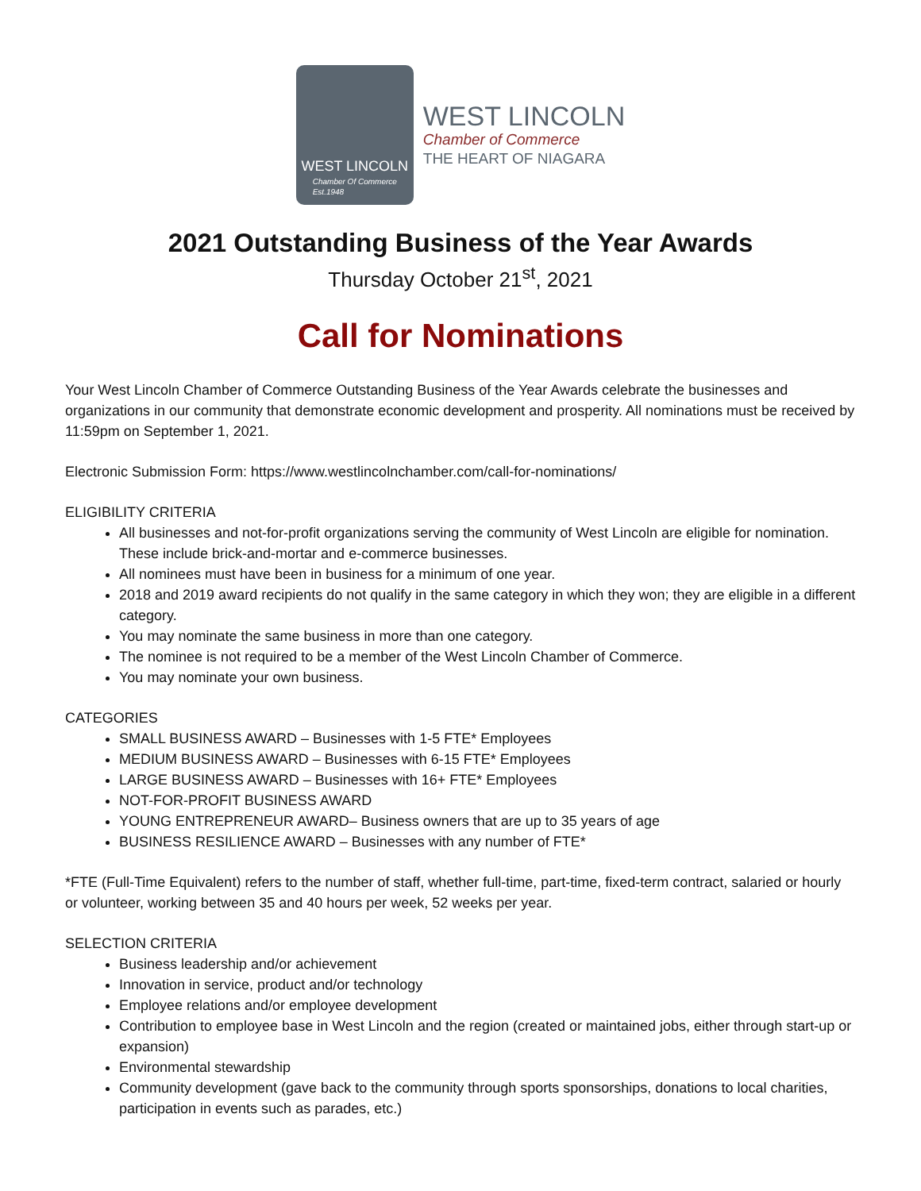WEST LINCOLN
Chamber Of Commerce
Est.1948
WEST LINCOLN
Chamber of Commerce
THE HEART OF NIAGARA
2021 Outstanding Business of the Year Awards
Thursday October 21<sup>st</sup>, 2021
Call for Nominations
Your West Lincoln Chamber of Commerce Outstanding Business of the Year Awards celebrate the businesses and organizations in our community that demonstrate economic development and prosperity. All nominations must be received by 11:59pm on September 1, 2021.
Electronic Submission Form: https://www.westlincolnchamber.com/call-for-nominations/
ELIGIBILITY CRITERIA
All businesses and not-for-profit organizations serving the community of West Lincoln are eligible for nomination. These include brick-and-mortar and e-commerce businesses.
All nominees must have been in business for a minimum of one year.
2018 and 2019 award recipients do not qualify in the same category in which they won; they are eligible in a different category.
You may nominate the same business in more than one category.
The nominee is not required to be a member of the West Lincoln Chamber of Commerce.
You may nominate your own business.
CATEGORIES
SMALL BUSINESS AWARD – Businesses with 1-5 FTE* Employees
MEDIUM BUSINESS AWARD – Businesses with 6-15 FTE* Employees
LARGE BUSINESS AWARD – Businesses with 16+ FTE* Employees
NOT-FOR-PROFIT BUSINESS AWARD
YOUNG ENTREPRENEUR AWARD– Business owners that are up to 35 years of age
BUSINESS RESILIENCE AWARD – Businesses with any number of FTE*
*FTE (Full-Time Equivalent) refers to the number of staff, whether full-time, part-time, fixed-term contract, salaried or hourly or volunteer, working between 35 and 40 hours per week, 52 weeks per year.
SELECTION CRITERIA
Business leadership and/or achievement
Innovation in service, product and/or technology
Employee relations and/or employee development
Contribution to employee base in West Lincoln and the region (created or maintained jobs, either through start-up or expansion)
Environmental stewardship
Community development (gave back to the community through sports sponsorships, donations to local charities, participation in events such as parades, etc.)